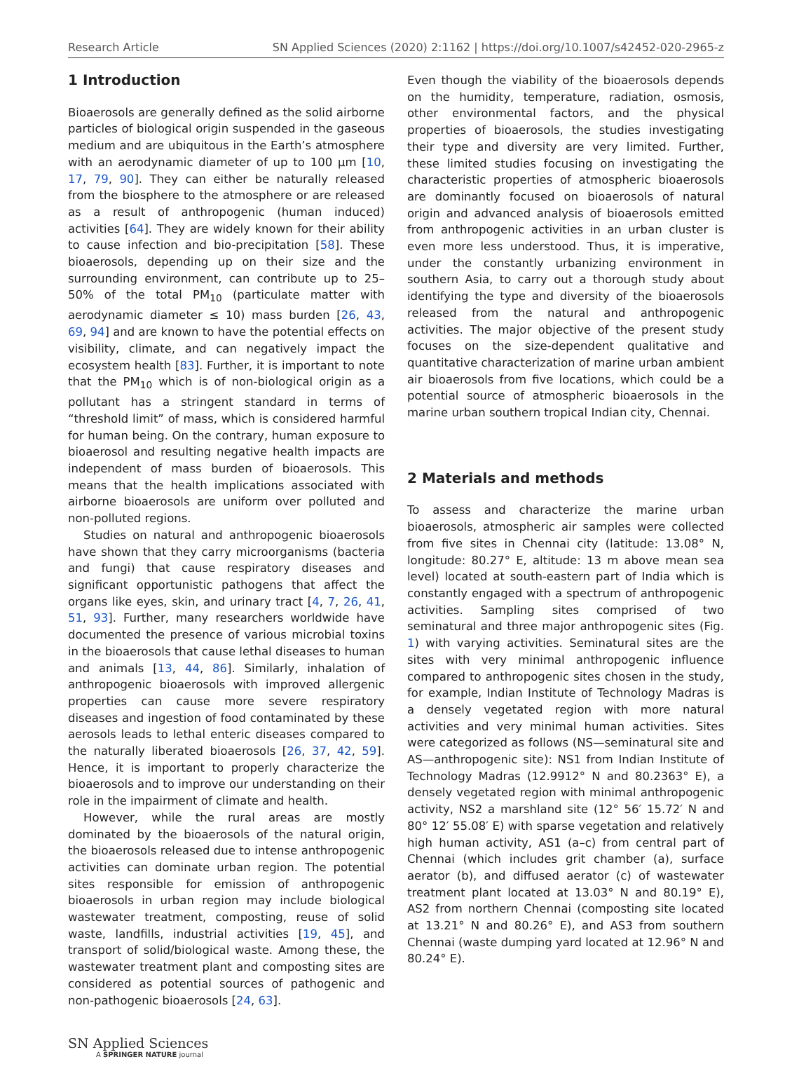Research Article SN Applied Sciences (2020) 2:1162 | https://doi.org/10.1007/s42452-020-2965-z
1 Introduction
Bioaerosols are generally defined as the solid airborne particles of biological origin suspended in the gaseous medium and are ubiquitous in the Earth’s atmosphere with an aerodynamic diameter of up to 100 µm [10, 17, 79, 90]. They can either be naturally released from the biosphere to the atmosphere or are released as a result of anthropogenic (human induced) activities [64]. They are widely known for their ability to cause infection and bio-precipitation [58]. These bioaerosols, depending up on their size and the surrounding environment, can contribute up to 25–50% of the total PM<sub>10</sub> (particulate matter with aerodynamic diameter ≤ 10) mass burden [26, 43, 69, 94] and are known to have the potential effects on visibility, climate, and can negatively impact the ecosystem health [83]. Further, it is important to note that the PM<sub>10</sub> which is of non-biological origin as a pollutant has a stringent standard in terms of “threshold limit” of mass, which is considered harmful for human being. On the contrary, human exposure to bioaerosol and resulting negative health impacts are independent of mass burden of bioaerosols. This means that the health implications associated with airborne bioaerosols are uniform over polluted and non-polluted regions.
Studies on natural and anthropogenic bioaerosols have shown that they carry microorganisms (bacteria and fungi) that cause respiratory diseases and significant opportunistic pathogens that affect the organs like eyes, skin, and urinary tract [4, 7, 26, 41, 51, 93]. Further, many researchers worldwide have documented the presence of various microbial toxins in the bioaerosols that cause lethal diseases to human and animals [13, 44, 86]. Similarly, inhalation of anthropogenic bioaerosols with improved allergenic properties can cause more severe respiratory diseases and ingestion of food contaminated by these aerosols leads to lethal enteric diseases compared to the naturally liberated bioaerosols [26, 37, 42, 59]. Hence, it is important to properly characterize the bioaerosols and to improve our understanding on their role in the impairment of climate and health.
However, while the rural areas are mostly dominated by the bioaerosols of the natural origin, the bioaerosols released due to intense anthropogenic activities can dominate urban region. The potential sites responsible for emission of anthropogenic bioaerosols in urban region may include biological wastewater treatment, composting, reuse of solid waste, landfills, industrial activities [19, 45], and transport of solid/biological waste. Among these, the wastewater treatment plant and composting sites are considered as potential sources of pathogenic and non-pathogenic bioaerosols [24, 63].
Even though the viability of the bioaerosols depends on the humidity, temperature, radiation, osmosis, other environmental factors, and the physical properties of bioaerosols, the studies investigating their type and diversity are very limited. Further, these limited studies focusing on investigating the characteristic properties of atmospheric bioaerosols are dominantly focused on bioaerosols of natural origin and advanced analysis of bioaerosols emitted from anthropogenic activities in an urban cluster is even more less understood. Thus, it is imperative, under the constantly urbanizing environment in southern Asia, to carry out a thorough study about identifying the type and diversity of the bioaerosols released from the natural and anthropogenic activities. The major objective of the present study focuses on the size-dependent qualitative and quantitative characterization of marine urban ambient air bioaerosols from five locations, which could be a potential source of atmospheric bioaerosols in the marine urban southern tropical Indian city, Chennai.
2 Materials and methods
To assess and characterize the marine urban bioaerosols, atmospheric air samples were collected from five sites in Chennai city (latitude: 13.08° N, longitude: 80.27° E, altitude: 13 m above mean sea level) located at south-eastern part of India which is constantly engaged with a spectrum of anthropogenic activities. Sampling sites comprised of two seminatural and three major anthropogenic sites (Fig. 1) with varying activities. Seminatural sites are the sites with very minimal anthropogenic influence compared to anthropogenic sites chosen in the study, for example, Indian Institute of Technology Madras is a densely vegetated region with more natural activities and very minimal human activities. Sites were categorized as follows (NS—seminatural site and AS—anthropogenic site): NS1 from Indian Institute of Technology Madras (12.9912° N and 80.2363° E), a densely vegetated region with minimal anthropogenic activity, NS2 a marshland site (12° 56′ 15.72′ N and 80° 12′ 55.08′ E) with sparse vegetation and relatively high human activity, AS1 (a–c) from central part of Chennai (which includes grit chamber (a), surface aerator (b), and diffused aerator (c) of wastewater treatment plant located at 13.03° N and 80.19° E), AS2 from northern Chennai (composting site located at 13.21° N and 80.26° E), and AS3 from southern Chennai (waste dumping yard located at 12.96° N and 80.24° E).
SN Applied Sciences
A SPRINGER NATURE journal